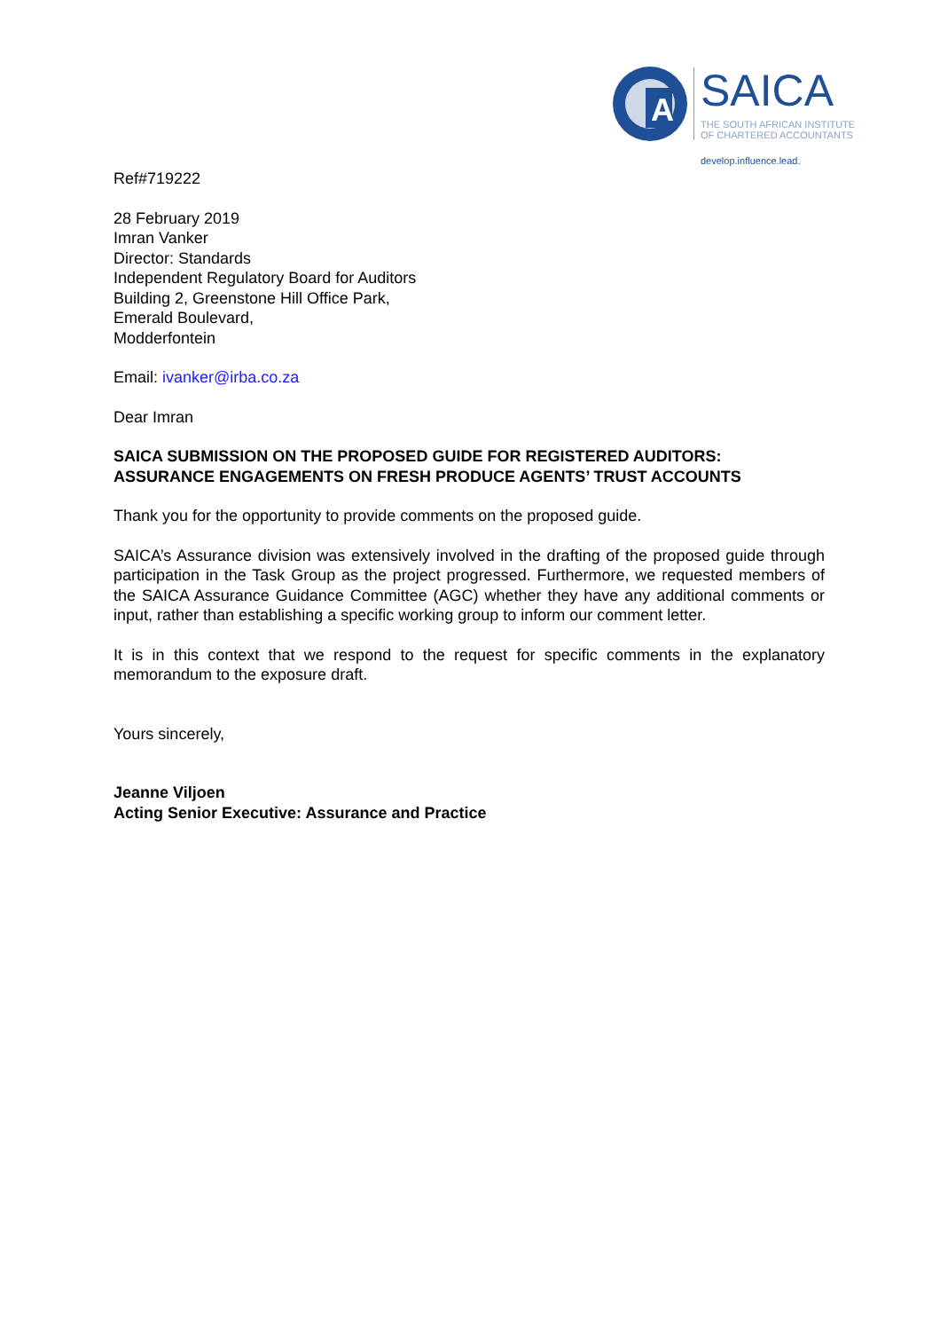A
SAICA
THE SOUTH AFRICAN INSTITUTE
OF CHARTERED ACCOUNTANTS
develop.influence.lead.
Ref#719222
28 February 2019
Imran Vanker
Director: Standards
Independent Regulatory Board for Auditors
Building 2, Greenstone Hill Office Park,
Emerald Boulevard,
Modderfontein
Email: ivanker@irba.co.za
Dear Imran
SAICA SUBMISSION ON THE PROPOSED GUIDE FOR REGISTERED AUDITORS: ASSURANCE ENGAGEMENTS ON FRESH PRODUCE AGENTS’ TRUST ACCOUNTS
Thank you for the opportunity to provide comments on the proposed guide.
SAICA’s Assurance division was extensively involved in the drafting of the proposed guide through participation in the Task Group as the project progressed. Furthermore, we requested members of the SAICA Assurance Guidance Committee (AGC) whether they have any additional comments or input, rather than establishing a specific working group to inform our comment letter.
It is in this context that we respond to the request for specific comments in the explanatory memorandum to the exposure draft.
Yours sincerely,
Jeanne Viljoen
Acting Senior Executive: Assurance and Practice